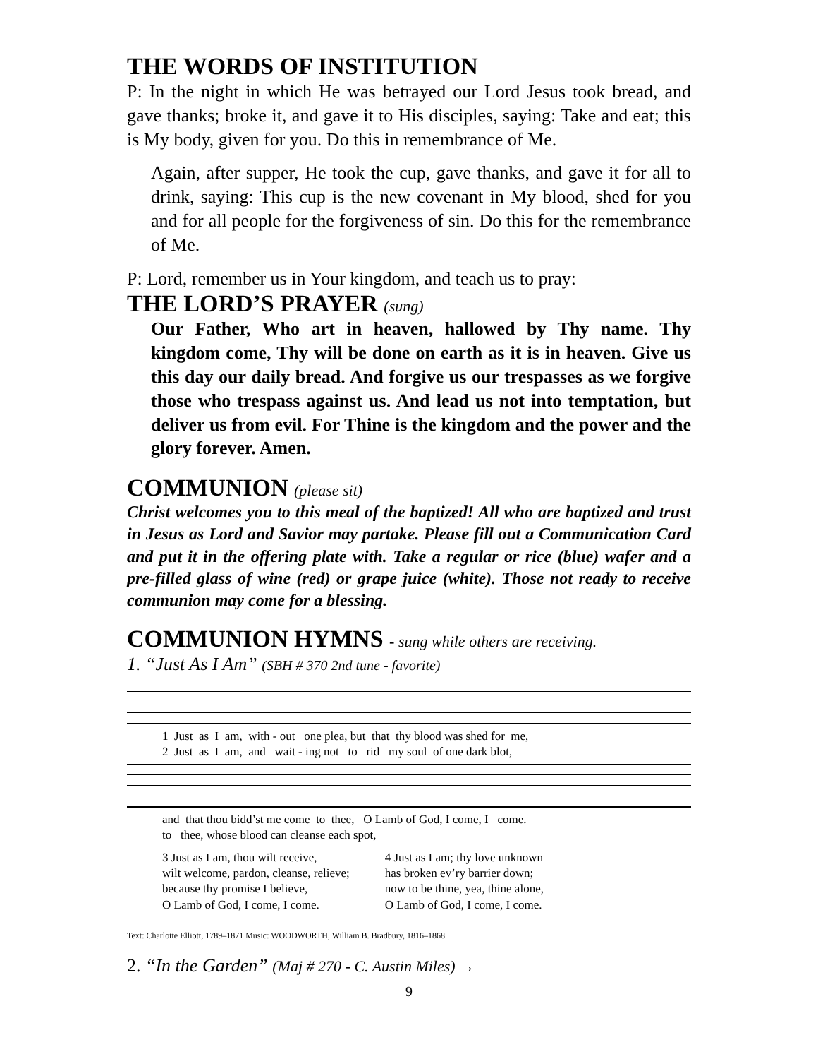THE WORDS OF INSTITUTION
P: In the night in which He was betrayed our Lord Jesus took bread, and gave thanks; broke it, and gave it to His disciples, saying: Take and eat; this is My body, given for you. Do this in remembrance of Me.
Again, after supper, He took the cup, gave thanks, and gave it for all to drink, saying: This cup is the new covenant in My blood, shed for you and for all people for the forgiveness of sin. Do this for the remembrance of Me.
P: Lord, remember us in Your kingdom, and teach us to pray:
THE LORD’S PRAYER (sung)
Our Father, Who art in heaven, hallowed by Thy name. Thy kingdom come, Thy will be done on earth as it is in heaven. Give us this day our daily bread. And forgive us our trespasses as we forgive those who trespass against us. And lead us not into temptation, but deliver us from evil. For Thine is the kingdom and the power and the glory forever. Amen.
COMMUNION (please sit)
Christ welcomes you to this meal of the baptized! All who are baptized and trust in Jesus as Lord and Savior may partake. Please fill out a Communication Card and put it in the offering plate with. Take a regular or rice (blue) wafer and a pre-filled glass of wine (red) or grape juice (white). Those not ready to receive communion may come for a blessing.
COMMUNION HYMNS - sung while others are receiving.
1. “Just As I Am” (SBH # 370 2nd tune - favorite)
1 Just as I am, with - out one plea, but that thy blood was shed for me, 2 Just as I am, and wait - ing not to rid my soul of one dark blot,
and that thou bidd’st me come to thee, O Lamb of God, I come, I come. to thee, whose blood can cleanse each spot,
3 Just as I am, thou wilt receive,
wilt welcome, pardon, cleanse, relieve;
because thy promise I believe,
O Lamb of God, I come, I come.
4 Just as I am; thy love unknown
has broken ev’ry barrier down;
now to be thine, yea, thine alone,
O Lamb of God, I come, I come.
Text: Charlotte Elliott, 1789–1871 Music: WOODWORTH, William B. Bradbury, 1816–1868
2. “In the Garden” (Maj # 270 - C. Austin Miles) →
9